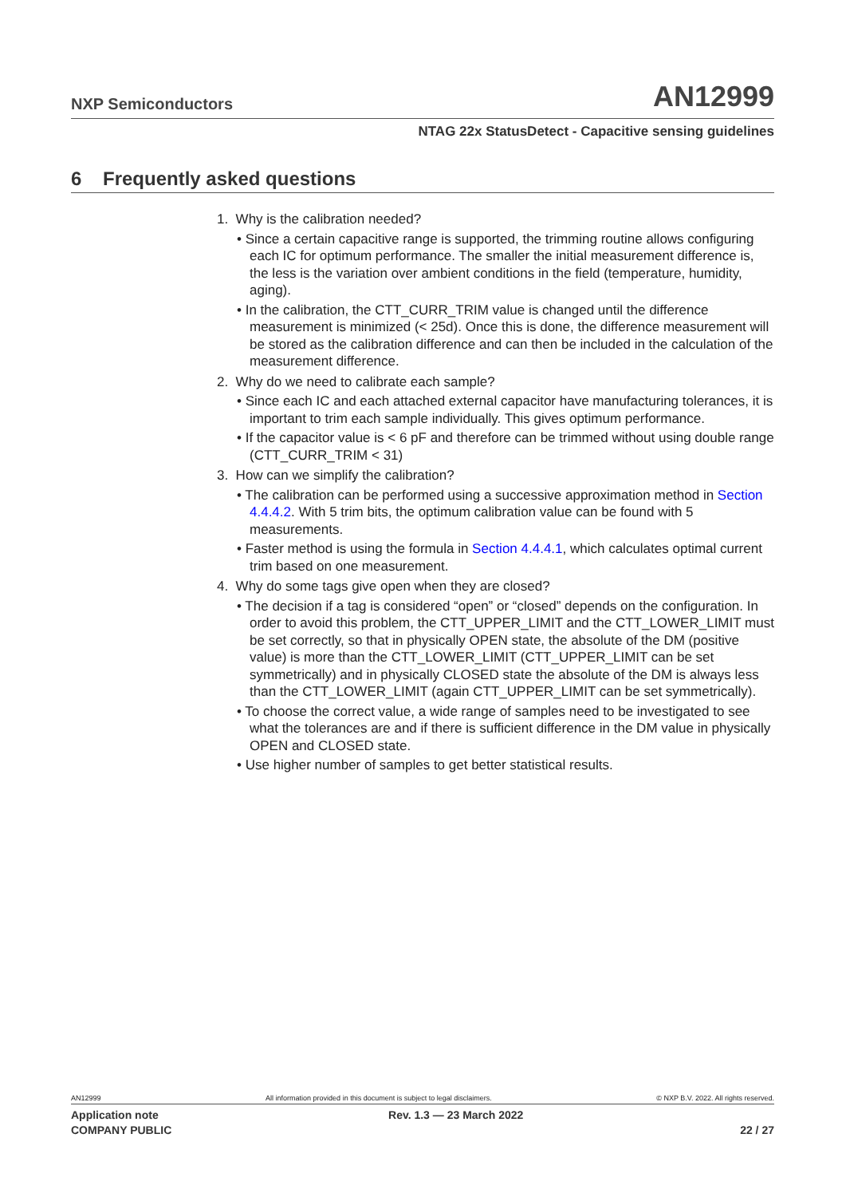NXP Semiconductors AN12999
NTAG 22x StatusDetect - Capacitive sensing guidelines
6 Frequently asked questions
1. Why is the calibration needed?
• Since a certain capacitive range is supported, the trimming routine allows configuring each IC for optimum performance. The smaller the initial measurement difference is, the less is the variation over ambient conditions in the field (temperature, humidity, aging).
• In the calibration, the CTT_CURR_TRIM value is changed until the difference measurement is minimized (< 25d). Once this is done, the difference measurement will be stored as the calibration difference and can then be included in the calculation of the measurement difference.
2. Why do we need to calibrate each sample?
• Since each IC and each attached external capacitor have manufacturing tolerances, it is important to trim each sample individually. This gives optimum performance.
• If the capacitor value is < 6 pF and therefore can be trimmed without using double range (CTT_CURR_TRIM < 31)
3. How can we simplify the calibration?
• The calibration can be performed using a successive approximation method in Section 4.4.4.2. With 5 trim bits, the optimum calibration value can be found with 5 measurements.
• Faster method is using the formula in Section 4.4.4.1, which calculates optimal current trim based on one measurement.
4. Why do some tags give open when they are closed?
• The decision if a tag is considered “open” or “closed” depends on the configuration. In order to avoid this problem, the CTT_UPPER_LIMIT and the CTT_LOWER_LIMIT must be set correctly, so that in physically OPEN state, the absolute of the DM (positive value) is more than the CTT_LOWER_LIMIT (CTT_UPPER_LIMIT can be set symmetrically) and in physically CLOSED state the absolute of the DM is always less than the CTT_LOWER_LIMIT (again CTT_UPPER_LIMIT can be set symmetrically).
• To choose the correct value, a wide range of samples need to be investigated to see what the tolerances are and if there is sufficient difference in the DM value in physically OPEN and CLOSED state.
• Use higher number of samples to get better statistical results.
AN12999 All information provided in this document is subject to legal disclaimers. © NXP B.V. 2022. All rights reserved.
Application note
COMPANY PUBLIC Rev. 1.3 — 23 March 2022
22 / 27